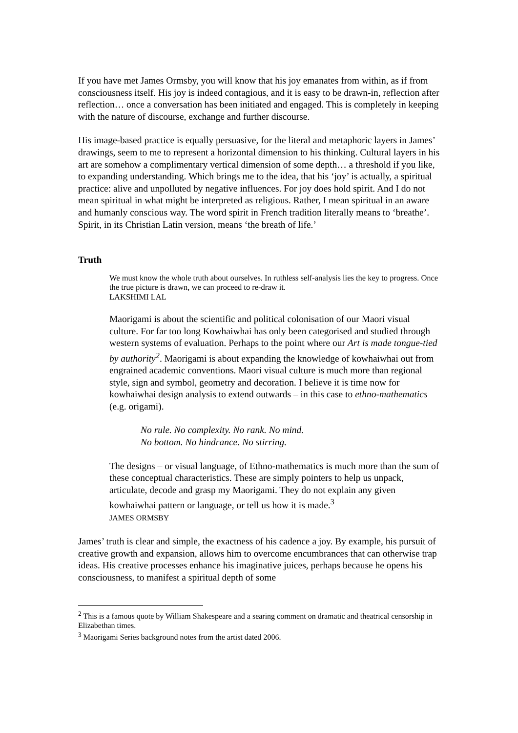If you have met James Ormsby, you will know that his joy emanates from within, as if from consciousness itself. His joy is indeed contagious, and it is easy to be drawn-in, reflection after reflection… once a conversation has been initiated and engaged. This is completely in keeping with the nature of discourse, exchange and further discourse.
His image-based practice is equally persuasive, for the literal and metaphoric layers in James’ drawings, seem to me to represent a horizontal dimension to his thinking. Cultural layers in his art are somehow a complimentary vertical dimension of some depth… a threshold if you like, to expanding understanding. Which brings me to the idea, that his ‘joy’ is actually, a spiritual practice: alive and unpolluted by negative influences. For joy does hold spirit. And I do not mean spiritual in what might be interpreted as religious. Rather, I mean spiritual in an aware and humanly conscious way. The word spirit in French tradition literally means to ‘breathe’. Spirit, in its Christian Latin version, means ‘the breath of life.’
Truth
We must know the whole truth about ourselves. In ruthless self-analysis lies the key to progress. Once the true picture is drawn, we can proceed to re-draw it.
LAKSHIMI LAL
Maorigami is about the scientific and political colonisation of our Maori visual culture. For far too long Kowhaiwhai has only been categorised and studied through western systems of evaluation. Perhaps to the point where our Art is made tongue-tied by authority<sup>2</sup>. Maorigami is about expanding the knowledge of kowhaiwhai out from engrained academic conventions. Maori visual culture is much more than regional style, sign and symbol, geometry and decoration. I believe it is time now for kowhaiwhai design analysis to extend outwards – in this case to ethno-mathematics (e.g. origami).
No rule. No complexity. No rank. No mind.
No bottom. No hindrance. No stirring.
The designs – or visual language, of Ethno-mathematics is much more than the sum of these conceptual characteristics. These are simply pointers to help us unpack, articulate, decode and grasp my Maorigami. They do not explain any given kowhaiwhai pattern or language, or tell us how it is made.<sup>3</sup>
JAMES ORMSBY
James’ truth is clear and simple, the exactness of his cadence a joy. By example, his pursuit of creative growth and expansion, allows him to overcome encumbrances that can otherwise trap ideas. His creative processes enhance his imaginative juices, perhaps because he opens his consciousness, to manifest a spiritual depth of some
<sup>2</sup> This is a famous quote by William Shakespeare and a searing comment on dramatic and theatrical censorship in Elizabethan times.
<sup>3</sup> Maorigami Series background notes from the artist dated 2006.